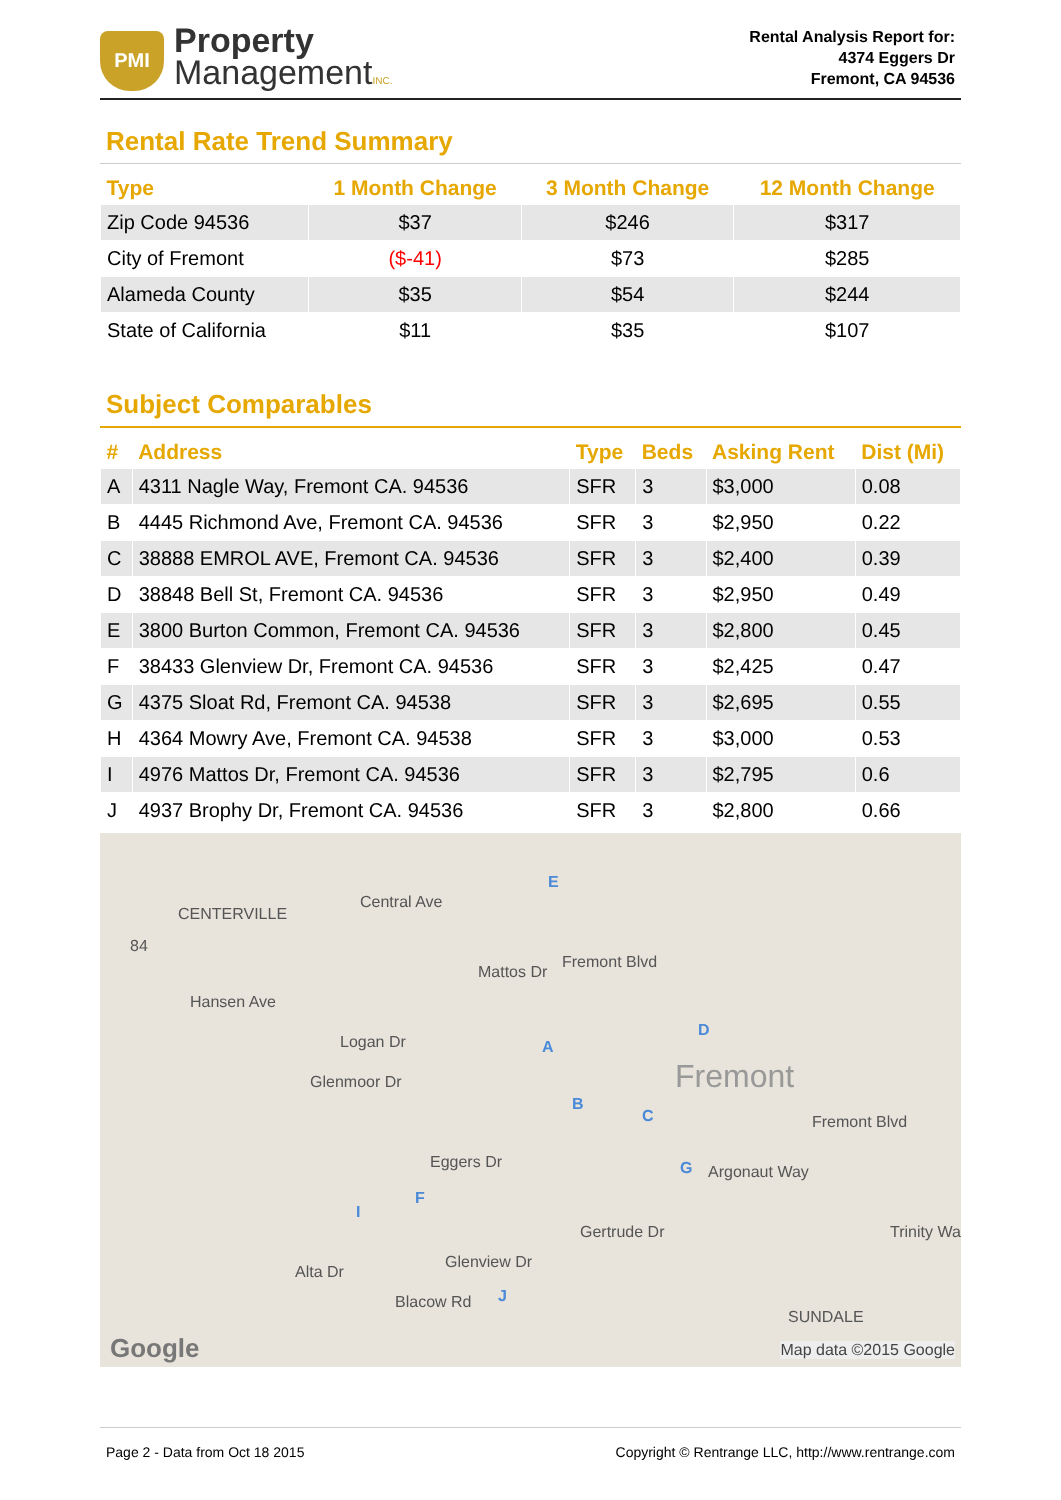PMI
Property
ManagementINC.
Rental Analysis Report for:
4374 Eggers Dr
Fremont, CA 94536
Rental Rate Trend Summary
| Type | 1 Month Change | 3 Month Change | 12 Month Change |
| --- | --- | --- | --- |
| Zip Code 94536 | $37 | $246 | $317 |
| City of Fremont | ($-41) | $73 | $285 |
| Alameda County | $35 | $54 | $244 |
| State of California | $11 | $35 | $107 |
Subject Comparables
| # | Address | Type | Beds | Asking Rent | Dist (Mi) |
| --- | --- | --- | --- | --- | --- |
| A | 4311 Nagle Way, Fremont CA. 94536 | SFR | 3 | $3,000 | 0.08 |
| B | 4445 Richmond Ave, Fremont CA. 94536 | SFR | 3 | $2,950 | 0.22 |
| C | 38888 EMROL AVE, Fremont CA. 94536 | SFR | 3 | $2,400 | 0.39 |
| D | 38848 Bell St, Fremont CA. 94536 | SFR | 3 | $2,950 | 0.49 |
| E | 3800 Burton Common, Fremont CA. 94536 | SFR | 3 | $2,800 | 0.45 |
| F | 38433 Glenview Dr, Fremont CA. 94536 | SFR | 3 | $2,425 | 0.47 |
| G | 4375 Sloat Rd, Fremont CA. 94538 | SFR | 3 | $2,695 | 0.55 |
| H | 4364 Mowry Ave, Fremont CA. 94538 | SFR | 3 | $3,000 | 0.53 |
| I | 4976 Mattos Dr, Fremont CA. 94536 | SFR | 3 | $2,795 | 0.6 |
| J | 4937 Brophy Dr, Fremont CA. 94536 | SFR | 3 | $2,800 | 0.66 |
CENTERVILLE
84
Hansen Ave
Central Ave
Mattos Dr
Fremont Blvd
Logan Dr
Glenmoor Dr Fremont
Fremont Blvd
Argonaut Way
Trinity Wa
Eggers Dr
Glenview Dr
Alta Dr
Blacow Rd
Gertrude Dr
SUNDALE
Google Map data ©2015 Google
E
D
A
B
C
G
F
I
J
Page 2 - Data from Oct 18 2015 Copyright © Rentrange LLC, http://www.rentrange.com